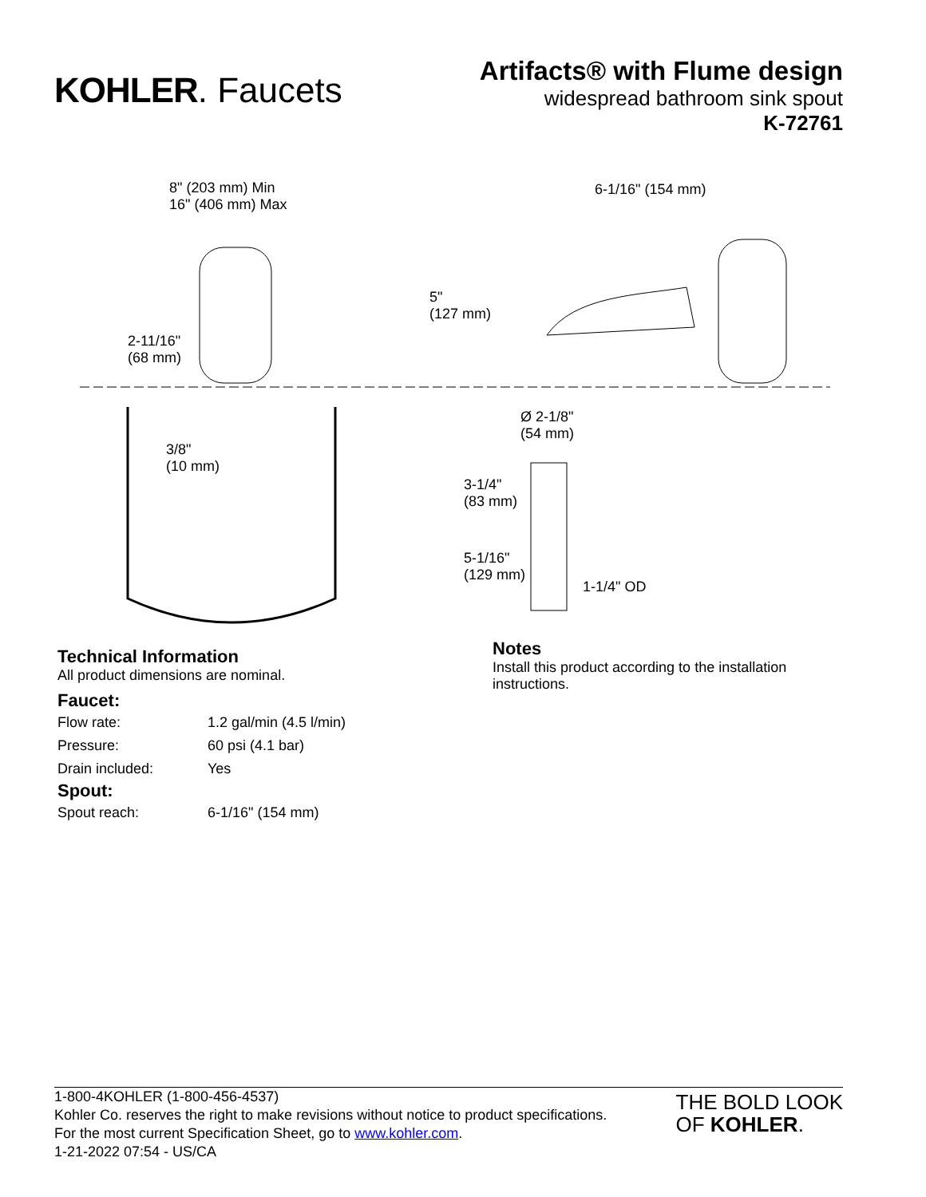KOHLER. Faucets
Artifacts® with Flume design
widespread bathroom sink spout
K-72761
8" (203 mm) Min
16" (406 mm) Max
6-1/16" (154 mm)
5"
(127 mm)
2-11/16"
(68 mm)
Ø 2-1/8"
(54 mm)
3/8"
(10 mm)
3-1/4"
(83 mm)
5-1/16"
(129 mm)
1-1/4" OD
Technical Information
All product dimensions are nominal.
Faucet:
| Flow rate: | 1.2 gal/min (4.5 l/min) |
| Pressure: | 60 psi (4.1 bar) |
| Drain included: | Yes |
Spout:
| Spout reach: | 6-1/16" (154 mm) |
Notes
Install this product according to the installation instructions.
1-800-4KOHLER (1-800-456-4537)
Kohler Co. reserves the right to make revisions without notice to product specifications.
For the most current Specification Sheet, go to www.kohler.com.
1-21-2022 07:54 - US/CA
THE BOLD LOOK
OF KOHLER.